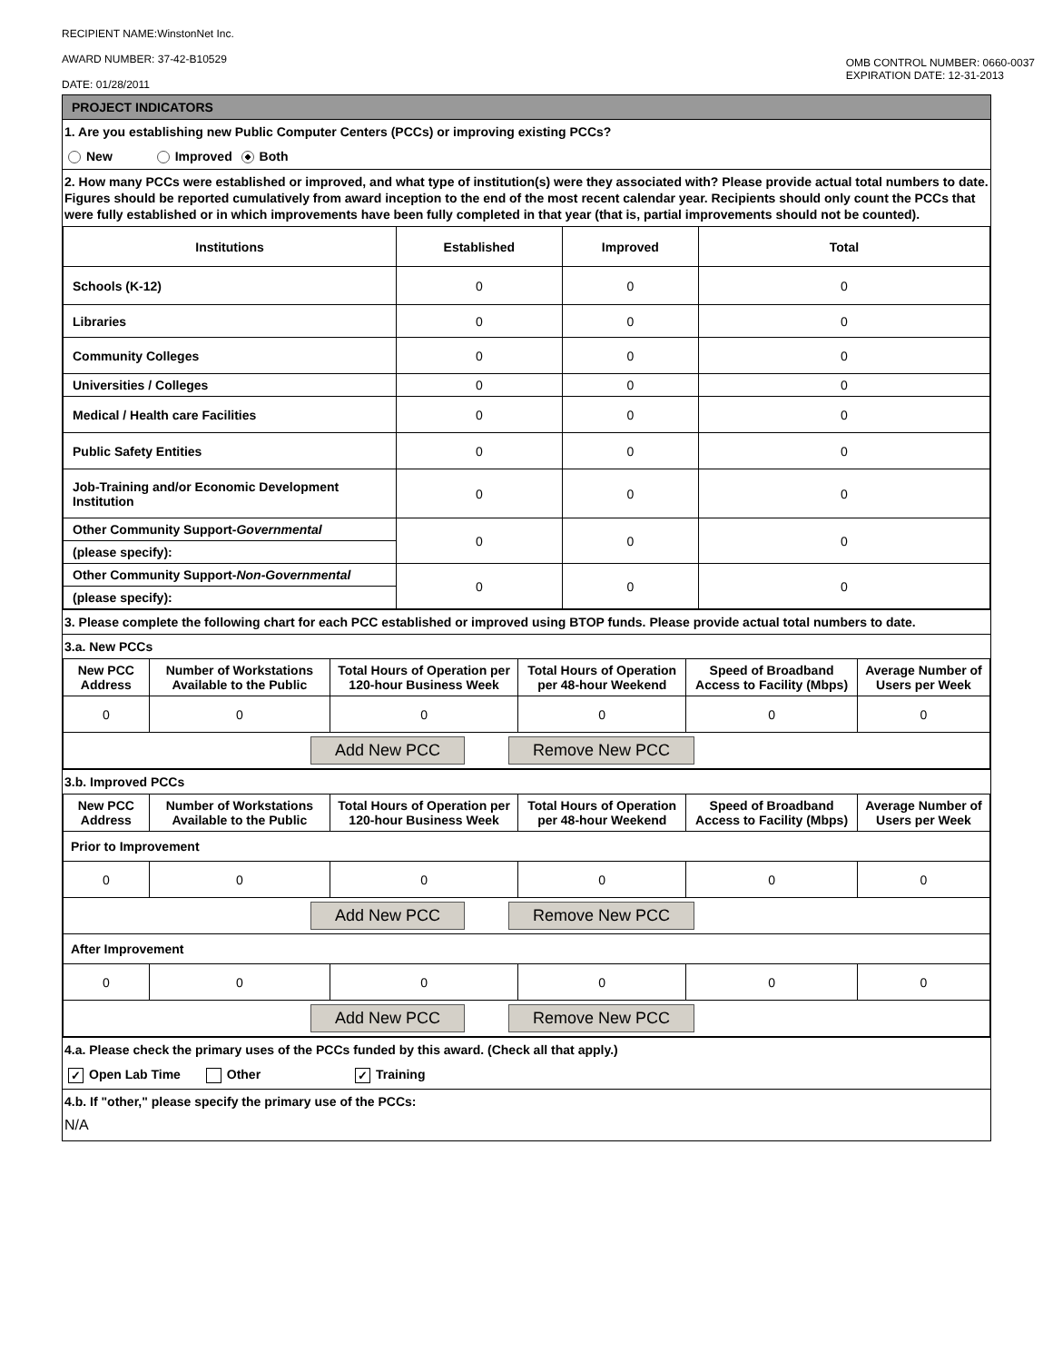RECIPIENT NAME:WinstonNet Inc.
AWARD NUMBER: 37-42-B10529
DATE: 01/28/2011
OMB CONTROL NUMBER: 0660-0037
EXPIRATION DATE: 12-31-2013
PROJECT INDICATORS
1. Are you establishing new Public Computer Centers (PCCs) or improving existing PCCs?
New Improved Both
2. How many PCCs were established or improved, and what type of institution(s) were they associated with? Please provide actual total numbers to date. Figures should be reported cumulatively from award inception to the end of the most recent calendar year. Recipients should only count the PCCs that were fully established or in which improvements have been fully completed in that year (that is, partial improvements should not be counted).
| Institutions | Established | Improved | Total |
| --- | --- | --- | --- |
| Schools (K-12) | 0 | 0 | 0 |
| Libraries | 0 | 0 | 0 |
| Community Colleges | 0 | 0 | 0 |
| Universities / Colleges | 0 | 0 | 0 |
| Medical / Health care Facilities | 0 | 0 | 0 |
| Public Safety Entities | 0 | 0 | 0 |
| Job-Training and/or Economic Development Institution | 0 | 0 | 0 |
| Other Community Support- Governmental | 0 | 0 | 0 |
| (please specify): | | | |
| Other Community Support- Non-Governmental | 0 | 0 | 0 |
| (please specify): | | | |
3. Please complete the following chart for each PCC established or improved using BTOP funds. Please provide actual total numbers to date.
3.a. New PCCs
| New PCC Address | Number of Workstations Available to the Public | Total Hours of Operation per 120-hour Business Week | Total Hours of Operation per 48-hour Weekend | Speed of Broadband Access to Facility (Mbps) | Average Number of Users per Week |
| --- | --- | --- | --- | --- | --- |
| 0 | 0 | 0 | 0 | 0 | 0 |
| Add New PCC Remove New PCC | | | | | |
3.b. Improved PCCs
| New PCC Address | Number of Workstations Available to the Public | Total Hours of Operation per 120-hour Business Week | Total Hours of Operation per 48-hour Weekend | Speed of Broadband Access to Facility (Mbps) | Average Number of Users per Week |
| --- | --- | --- | --- | --- | --- |
| Prior to Improvement | | | | | |
| 0 | 0 | 0 | 0 | 0 | 0 |
| Add New PCC Remove New PCC | | | | | |
| After Improvement | | | | | |
| 0 | 0 | 0 | 0 | 0 | 0 |
| Add New PCC Remove New PCC | | | | | |
4.a. Please check the primary uses of the PCCs funded by this award. (Check all that apply.)
✓ Open Lab Time Other ✓ Training
4.b. If "other," please specify the primary use of the PCCs:
N/A